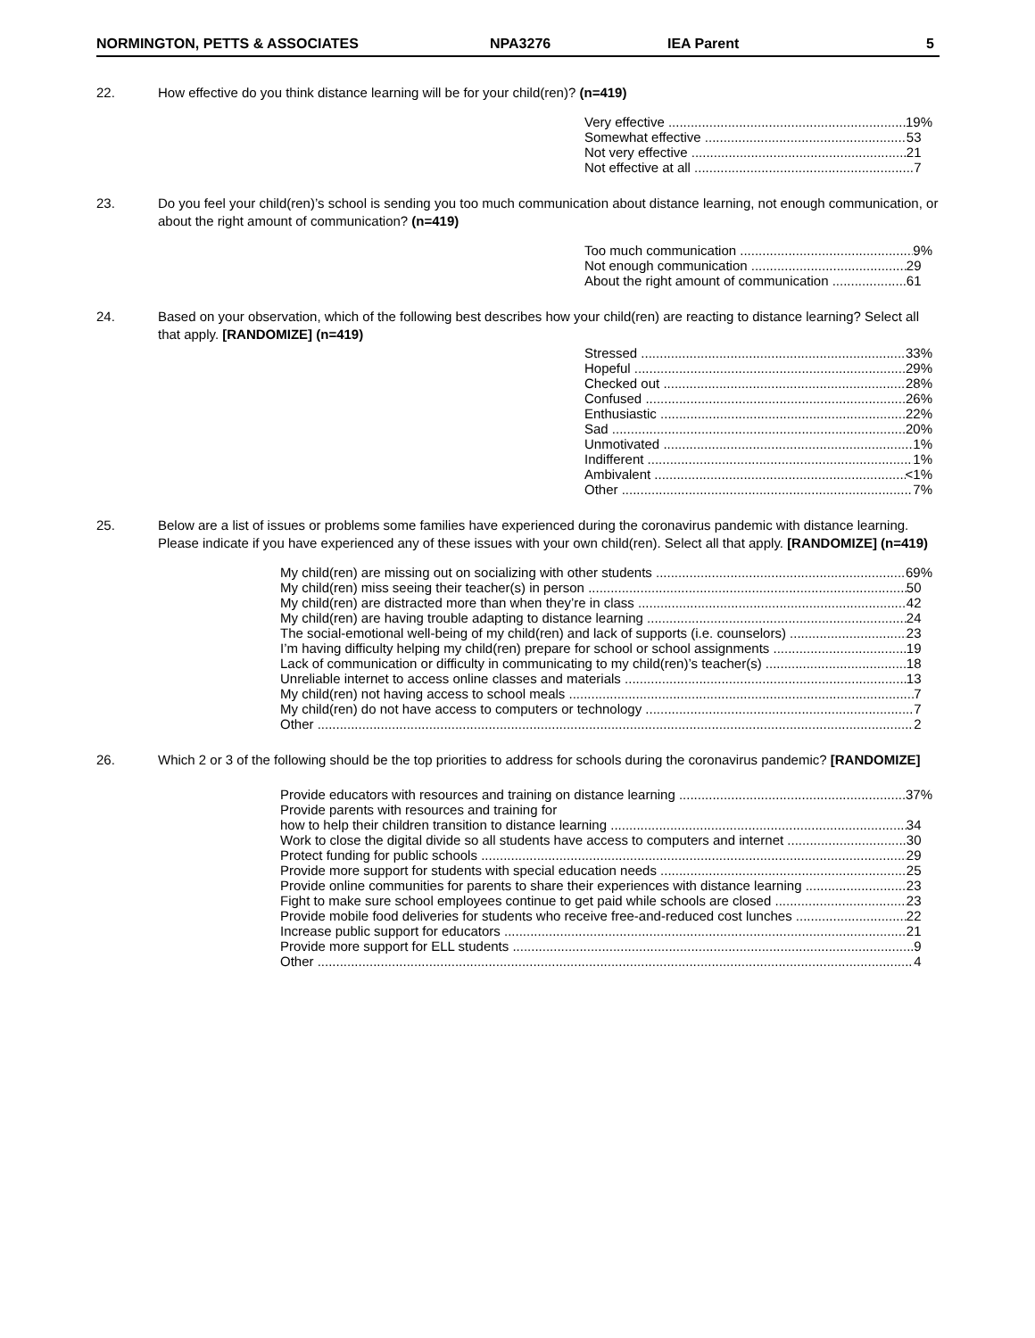NORMINGTON, PETTS & ASSOCIATES NPA3276 IEA Parent 5
22. How effective do you think distance learning will be for your child(ren)? (n=419)
Very effective 19%
Somewhat effective 53
Not very effective 21
Not effective at all 7
23. Do you feel your child(ren)’s school is sending you too much communication about distance learning, not enough communication, or about the right amount of communication? (n=419)
Too much communication 9%
Not enough communication 29
About the right amount of communication 61
24. Based on your observation, which of the following best describes how your child(ren) are reacting to distance learning? Select all that apply. [RANDOMIZE] (n=419)
Stressed 33%
Hopeful 29%
Checked out 28%
Confused 26%
Enthusiastic 22%
Sad 20%
Unmotivated 1%
Indifferent 1%
Ambivalent <1%
Other 7%
25. Below are a list of issues or problems some families have experienced during the coronavirus pandemic with distance learning. Please indicate if you have experienced any of these issues with your own child(ren). Select all that apply. [RANDOMIZE] (n=419)
My child(ren) are missing out on socializing with other students 69%
My child(ren) miss seeing their teacher(s) in person 50
My child(ren) are distracted more than when they’re in class 42
My child(ren) are having trouble adapting to distance learning 24
The social-emotional well-being of my child(ren) and lack of supports (i.e. counselors) 23
I’m having difficulty helping my child(ren) prepare for school or school assignments 19
Lack of communication or difficulty in communicating to my child(ren)’s teacher(s) 18
Unreliable internet to access online classes and materials 13
My child(ren) not having access to school meals 7
My child(ren) do not have access to computers or technology 7
Other 2
26. Which 2 or 3 of the following should be the top priorities to address for schools during the coronavirus pandemic? [RANDOMIZE]
Provide educators with resources and training on distance learning 37%
Provide parents with resources and training for
how to help their children transition to distance learning 34
Work to close the digital divide so all students have access to computers and internet 30
Protect funding for public schools 29
Provide more support for students with special education needs 25
Provide online communities for parents to share their experiences with distance learning 23
Fight to make sure school employees continue to get paid while schools are closed 23
Provide mobile food deliveries for students who receive free-and-reduced cost lunches 22
Increase public support for educators 21
Provide more support for ELL students 9
Other 4